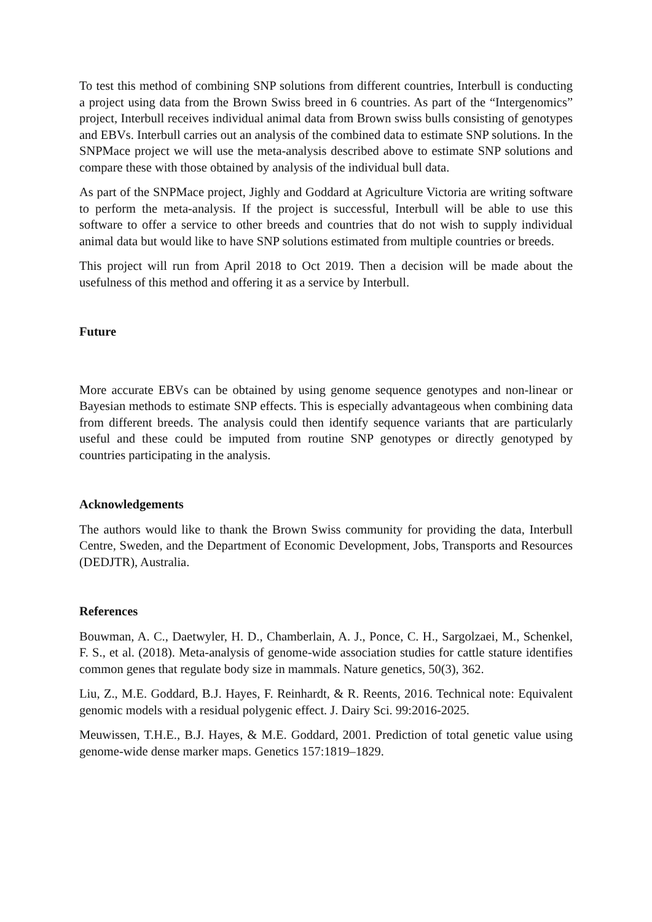To test this method of combining SNP solutions from different countries, Interbull is conducting a project using data from the Brown Swiss breed in 6 countries. As part of the “Intergenomics” project, Interbull receives individual animal data from Brown swiss bulls consisting of genotypes and EBVs. Interbull carries out an analysis of the combined data to estimate SNP solutions. In the SNPMace project we will use the meta-analysis described above to estimate SNP solutions and compare these with those obtained by analysis of the individual bull data.
As part of the SNPMace project, Jighly and Goddard at Agriculture Victoria are writing software to perform the meta-analysis. If the project is successful, Interbull will be able to use this software to offer a service to other breeds and countries that do not wish to supply individual animal data but would like to have SNP solutions estimated from multiple countries or breeds.
This project will run from April 2018 to Oct 2019. Then a decision will be made about the usefulness of this method and offering it as a service by Interbull.
Future
More accurate EBVs can be obtained by using genome sequence genotypes and non-linear or Bayesian methods to estimate SNP effects. This is especially advantageous when combining data from different breeds. The analysis could then identify sequence variants that are particularly useful and these could be imputed from routine SNP genotypes or directly genotyped by countries participating in the analysis.
Acknowledgements
The authors would like to thank the Brown Swiss community for providing the data, Interbull Centre, Sweden, and the Department of Economic Development, Jobs, Transports and Resources (DEDJTR), Australia.
References
Bouwman, A. C., Daetwyler, H. D., Chamberlain, A. J., Ponce, C. H., Sargolzaei, M., Schenkel, F. S., et al. (2018). Meta-analysis of genome-wide association studies for cattle stature identifies common genes that regulate body size in mammals. Nature genetics, 50(3), 362.
Liu, Z., M.E. Goddard, B.J. Hayes, F. Reinhardt, & R. Reents, 2016. Technical note: Equivalent genomic models with a residual polygenic effect. J. Dairy Sci. 99:2016-2025.
Meuwissen, T.H.E., B.J. Hayes, & M.E. Goddard, 2001. Prediction of total genetic value using genome-wide dense marker maps. Genetics 157:1819–1829.